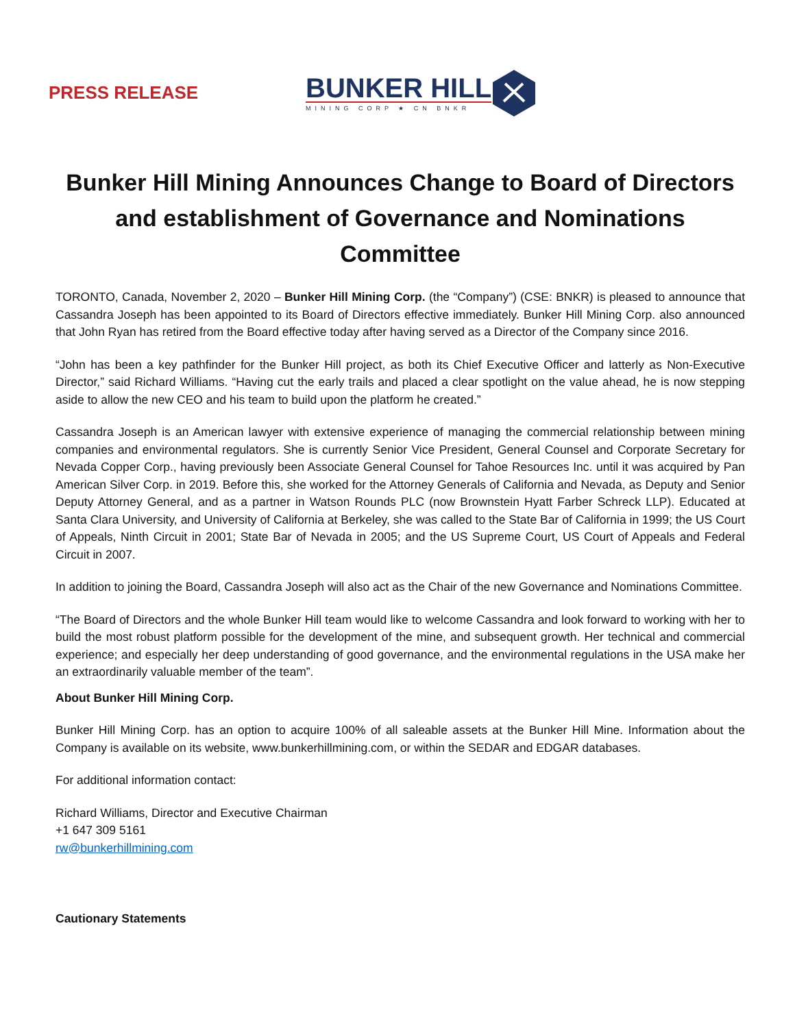PRESS RELEASE
BUNKER HILL
MINING CORP ★ CN BNKR
Bunker Hill Mining Announces Change to Board of Directors and establishment of Governance and Nominations Committee
TORONTO, Canada, November 2, 2020 – Bunker Hill Mining Corp. (the “Company”) (CSE: BNKR) is pleased to announce that Cassandra Joseph has been appointed to its Board of Directors effective immediately. Bunker Hill Mining Corp. also announced that John Ryan has retired from the Board effective today after having served as a Director of the Company since 2016.
“John has been a key pathfinder for the Bunker Hill project, as both its Chief Executive Officer and latterly as Non-Executive Director,” said Richard Williams. “Having cut the early trails and placed a clear spotlight on the value ahead, he is now stepping aside to allow the new CEO and his team to build upon the platform he created.”
Cassandra Joseph is an American lawyer with extensive experience of managing the commercial relationship between mining companies and environmental regulators. She is currently Senior Vice President, General Counsel and Corporate Secretary for Nevada Copper Corp., having previously been Associate General Counsel for Tahoe Resources Inc. until it was acquired by Pan American Silver Corp. in 2019. Before this, she worked for the Attorney Generals of California and Nevada, as Deputy and Senior Deputy Attorney General, and as a partner in Watson Rounds PLC (now Brownstein Hyatt Farber Schreck LLP). Educated at Santa Clara University, and University of California at Berkeley, she was called to the State Bar of California in 1999; the US Court of Appeals, Ninth Circuit in 2001; State Bar of Nevada in 2005; and the US Supreme Court, US Court of Appeals and Federal Circuit in 2007.
In addition to joining the Board, Cassandra Joseph will also act as the Chair of the new Governance and Nominations Committee.
“The Board of Directors and the whole Bunker Hill team would like to welcome Cassandra and look forward to working with her to build the most robust platform possible for the development of the mine, and subsequent growth. Her technical and commercial experience; and especially her deep understanding of good governance, and the environmental regulations in the USA make her an extraordinarily valuable member of the team”.
About Bunker Hill Mining Corp.
Bunker Hill Mining Corp. has an option to acquire 100% of all saleable assets at the Bunker Hill Mine. Information about the Company is available on its website, www.bunkerhillmining.com, or within the SEDAR and EDGAR databases.
For additional information contact:
Richard Williams, Director and Executive Chairman
+1 647 309 5161
rw@bunkerhillmining.com
Cautionary Statements